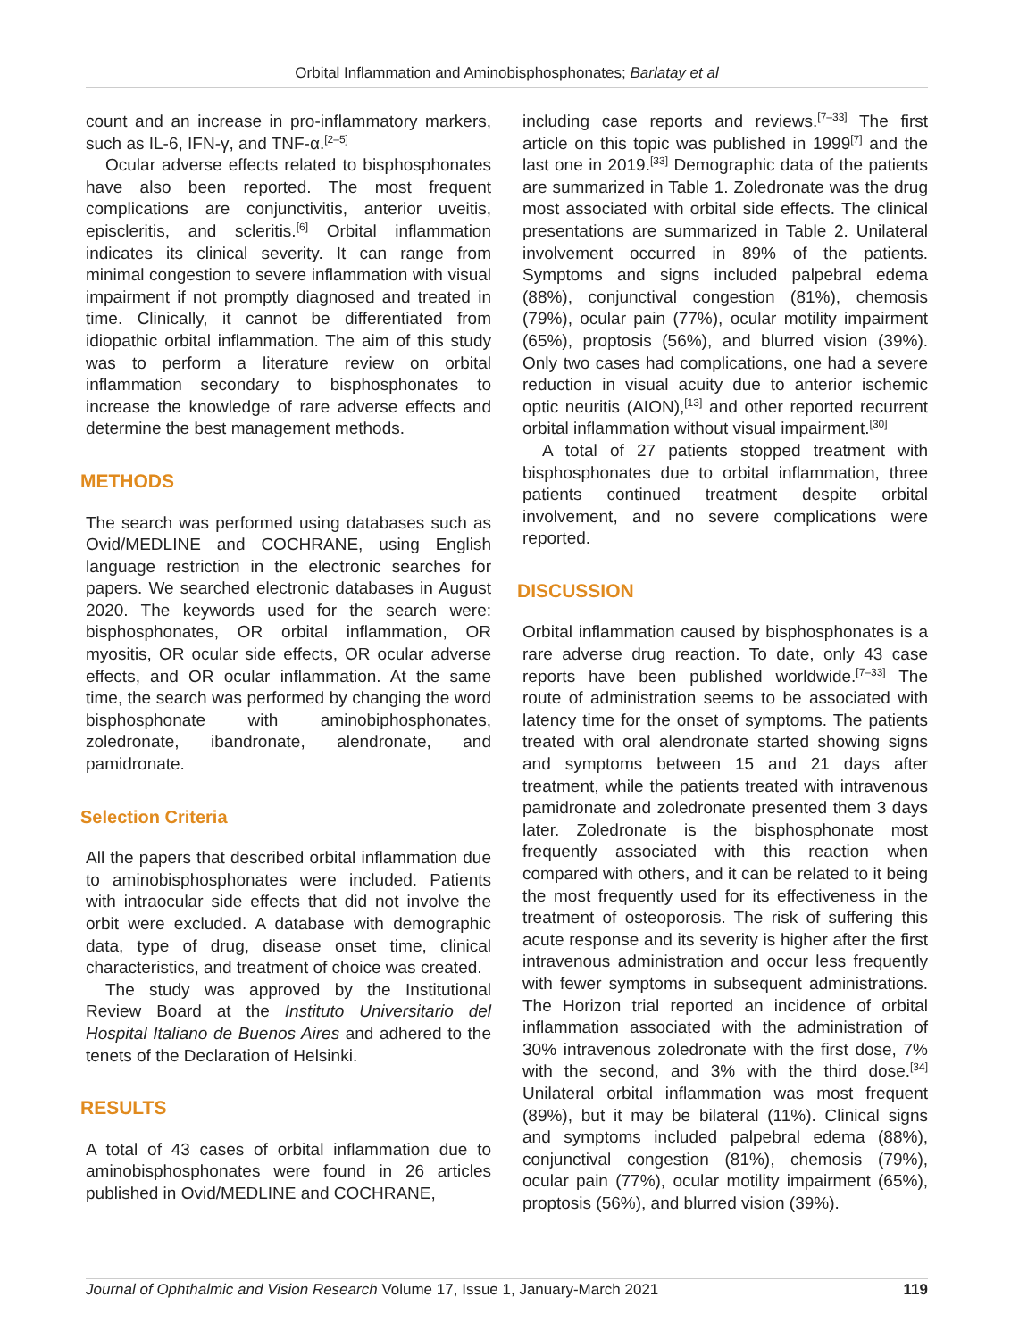Orbital Inflammation and Aminobisphosphonates; Barlatay et al
count and an increase in pro-inflammatory markers, such as IL-6, IFN-γ, and TNF-α.<sup>[2–5]</sup>
Ocular adverse effects related to bisphosphonates have also been reported. The most frequent complications are conjunctivitis, anterior uveitis, episcleritis, and scleritis.<sup>[6]</sup> Orbital inflammation indicates its clinical severity. It can range from minimal congestion to severe inflammation with visual impairment if not promptly diagnosed and treated in time. Clinically, it cannot be differentiated from idiopathic orbital inflammation. The aim of this study was to perform a literature review on orbital inflammation secondary to bisphosphonates to increase the knowledge of rare adverse effects and determine the best management methods.
METHODS
The search was performed using databases such as Ovid/MEDLINE and COCHRANE, using English language restriction in the electronic searches for papers. We searched electronic databases in August 2020. The keywords used for the search were: bisphosphonates, OR orbital inflammation, OR myositis, OR ocular side effects, OR ocular adverse effects, and OR ocular inflammation. At the same time, the search was performed by changing the word bisphosphonate with aminobiphosphonates, zoledronate, ibandronate, alendronate, and pamidronate.
Selection Criteria
All the papers that described orbital inflammation due to aminobisphosphonates were included. Patients with intraocular side effects that did not involve the orbit were excluded. A database with demographic data, type of drug, disease onset time, clinical characteristics, and treatment of choice was created.
The study was approved by the Institutional Review Board at the Instituto Universitario del Hospital Italiano de Buenos Aires and adhered to the tenets of the Declaration of Helsinki.
RESULTS
A total of 43 cases of orbital inflammation due to aminobisphosphonates were found in 26 articles published in Ovid/MEDLINE and COCHRANE,
including case reports and reviews.<sup>[7–33]</sup> The first article on this topic was published in 1999<sup>[7]</sup> and the last one in 2019.<sup>[33]</sup> Demographic data of the patients are summarized in Table 1. Zoledronate was the drug most associated with orbital side effects. The clinical presentations are summarized in Table 2. Unilateral involvement occurred in 89% of the patients. Symptoms and signs included palpebral edema (88%), conjunctival congestion (81%), chemosis (79%), ocular pain (77%), ocular motility impairment (65%), proptosis (56%), and blurred vision (39%). Only two cases had complications, one had a severe reduction in visual acuity due to anterior ischemic optic neuritis (AION),<sup>[13]</sup> and other reported recurrent orbital inflammation without visual impairment.<sup>[30]</sup>
A total of 27 patients stopped treatment with bisphosphonates due to orbital inflammation, three patients continued treatment despite orbital involvement, and no severe complications were reported.
DISCUSSION
Orbital inflammation caused by bisphosphonates is a rare adverse drug reaction. To date, only 43 case reports have been published worldwide.<sup>[7–33]</sup> The route of administration seems to be associated with latency time for the onset of symptoms. The patients treated with oral alendronate started showing signs and symptoms between 15 and 21 days after treatment, while the patients treated with intravenous pamidronate and zoledronate presented them 3 days later. Zoledronate is the bisphosphonate most frequently associated with this reaction when compared with others, and it can be related to it being the most frequently used for its effectiveness in the treatment of osteoporosis. The risk of suffering this acute response and its severity is higher after the first intravenous administration and occur less frequently with fewer symptoms in subsequent administrations. The Horizon trial reported an incidence of orbital inflammation associated with the administration of 30% intravenous zoledronate with the first dose, 7% with the second, and 3% with the third dose.<sup>[34]</sup> Unilateral orbital inflammation was most frequent (89%), but it may be bilateral (11%). Clinical signs and symptoms included palpebral edema (88%), conjunctival congestion (81%), chemosis (79%), ocular pain (77%), ocular motility impairment (65%), proptosis (56%), and blurred vision (39%).
Journal of Ophthalmic and Vision Research Volume 17, Issue 1, January-March 2021 119